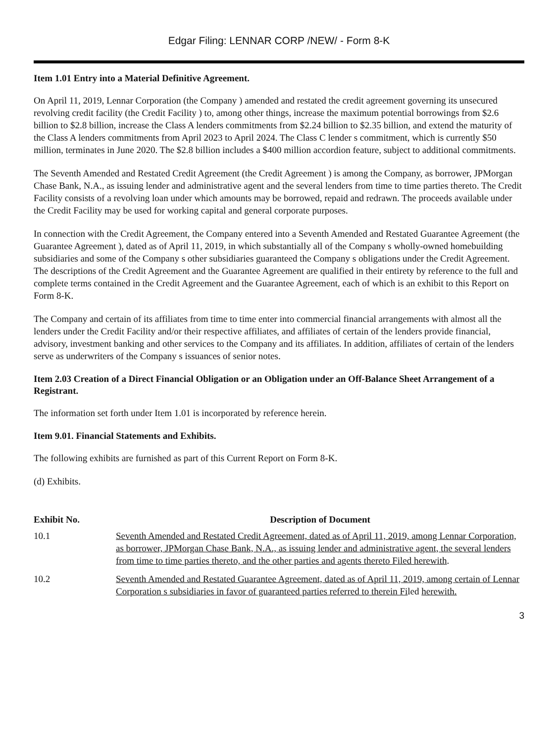Edgar Filing: LENNAR CORP /NEW/ - Form 8-K
Item 1.01 Entry into a Material Definitive Agreement.
On April 11, 2019, Lennar Corporation (the Company ) amended and restated the credit agreement governing its unsecured revolving credit facility (the Credit Facility ) to, among other things, increase the maximum potential borrowings from $2.6 billion to $2.8 billion, increase the Class A lenders commitments from $2.24 billion to $2.35 billion, and extend the maturity of the Class A lenders commitments from April 2023 to April 2024. The Class C lender s commitment, which is currently $50 million, terminates in June 2020. The $2.8 billion includes a $400 million accordion feature, subject to additional commitments.
The Seventh Amended and Restated Credit Agreement (the Credit Agreement ) is among the Company, as borrower, JPMorgan Chase Bank, N.A., as issuing lender and administrative agent and the several lenders from time to time parties thereto. The Credit Facility consists of a revolving loan under which amounts may be borrowed, repaid and redrawn. The proceeds available under the Credit Facility may be used for working capital and general corporate purposes.
In connection with the Credit Agreement, the Company entered into a Seventh Amended and Restated Guarantee Agreement (the Guarantee Agreement ), dated as of April 11, 2019, in which substantially all of the Company s wholly-owned homebuilding subsidiaries and some of the Company s other subsidiaries guaranteed the Company s obligations under the Credit Agreement. The descriptions of the Credit Agreement and the Guarantee Agreement are qualified in their entirety by reference to the full and complete terms contained in the Credit Agreement and the Guarantee Agreement, each of which is an exhibit to this Report on Form 8-K.
The Company and certain of its affiliates from time to time enter into commercial financial arrangements with almost all the lenders under the Credit Facility and/or their respective affiliates, and affiliates of certain of the lenders provide financial, advisory, investment banking and other services to the Company and its affiliates. In addition, affiliates of certain of the lenders serve as underwriters of the Company s issuances of senior notes.
Item 2.03 Creation of a Direct Financial Obligation or an Obligation under an Off-Balance Sheet Arrangement of a Registrant.
The information set forth under Item 1.01 is incorporated by reference herein.
Item 9.01. Financial Statements and Exhibits.
The following exhibits are furnished as part of this Current Report on Form 8-K.
(d) Exhibits.
| Exhibit No. | Description of Document |
| --- | --- |
| 10.1 | Seventh Amended and Restated Credit Agreement, dated as of April 11, 2019, among Lennar Corporation, as borrower, JPMorgan Chase Bank, N.A., as issuing lender and administrative agent, the several lenders from time to time parties thereto, and the other parties and agents thereto Filed herewith . |
| 10.2 | Seventh Amended and Restated Guarantee Agreement, dated as of April 11, 2019, among certain of Lennar Corporation s subsidiaries in favor of guaranteed parties referred to therein Fi led herewith. |
3